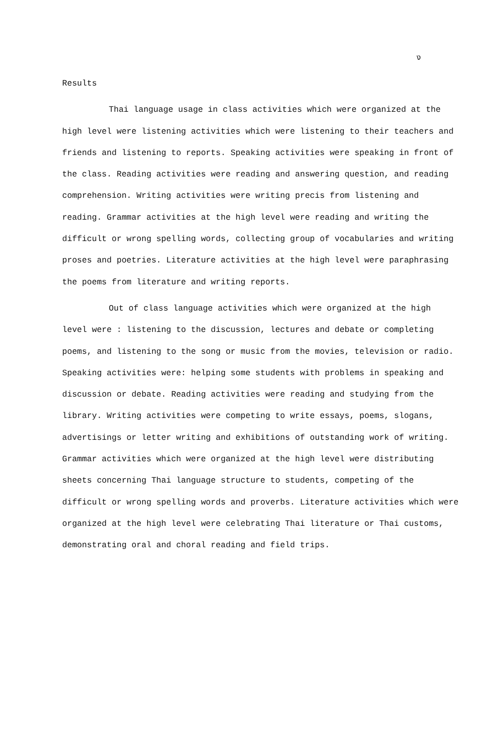ง
Results
Thai language usage in class activities which were organized at the high level were listening activities which were listening to their teachers and friends and listening to reports. Speaking activities were speaking in front of the class. Reading activities were reading and answering question, and reading comprehension. Writing activities were writing precis from listening and reading. Grammar activities at the high level were reading and writing the difficult or wrong spelling words, collecting group of vocabularies and writing proses and poetries. Literature activities at the high level were paraphrasing the poems from literature and writing reports.
Out of class language activities which were organized at the high level were : listening to the discussion, lectures and debate or completing poems, and listening to the song or music from the movies, television or radio. Speaking activities were: helping some students with problems in speaking and discussion or debate. Reading activities were reading and studying from the library. Writing activities were competing to write essays, poems, slogans, advertisings or letter writing and exhibitions of outstanding work of writing. Grammar activities which were organized at the high level were distributing sheets concerning Thai language structure to students, competing of the difficult or wrong spelling words and proverbs. Literature activities which were organized at the high level were celebrating Thai literature or Thai customs, demonstrating oral and choral reading and field trips.